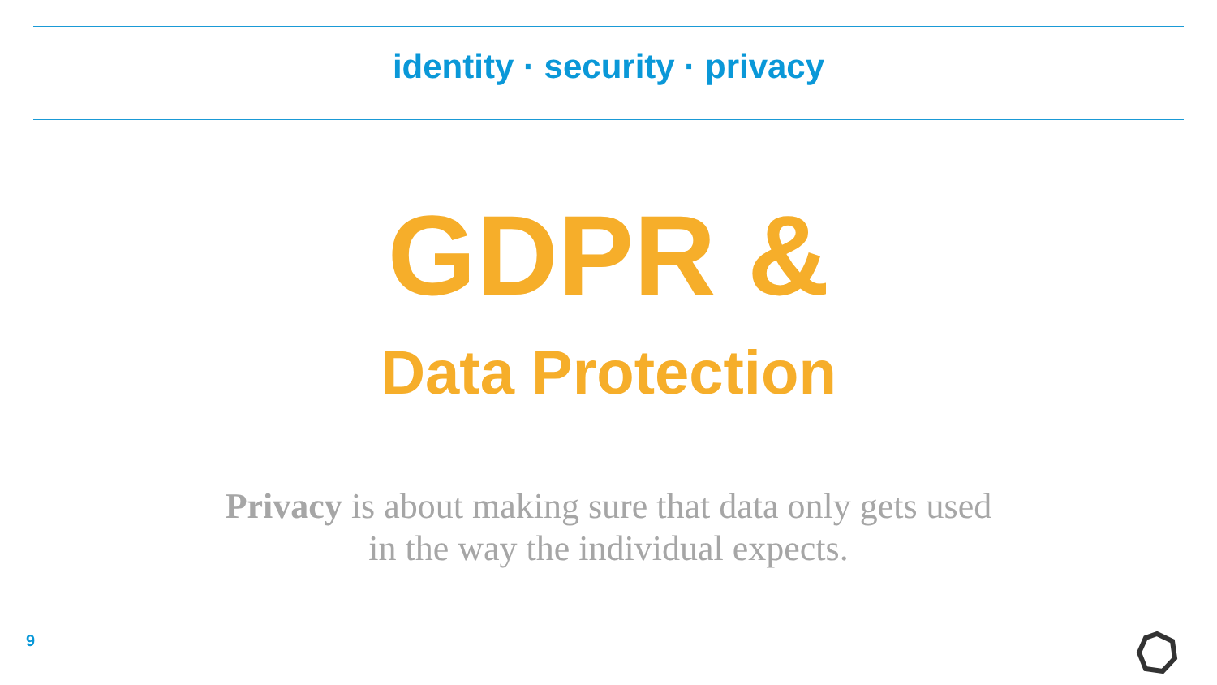identity · security · privacy
GDPR &
Data Protection
Privacy is about making sure that data only gets used
in the way the individual expects.
9